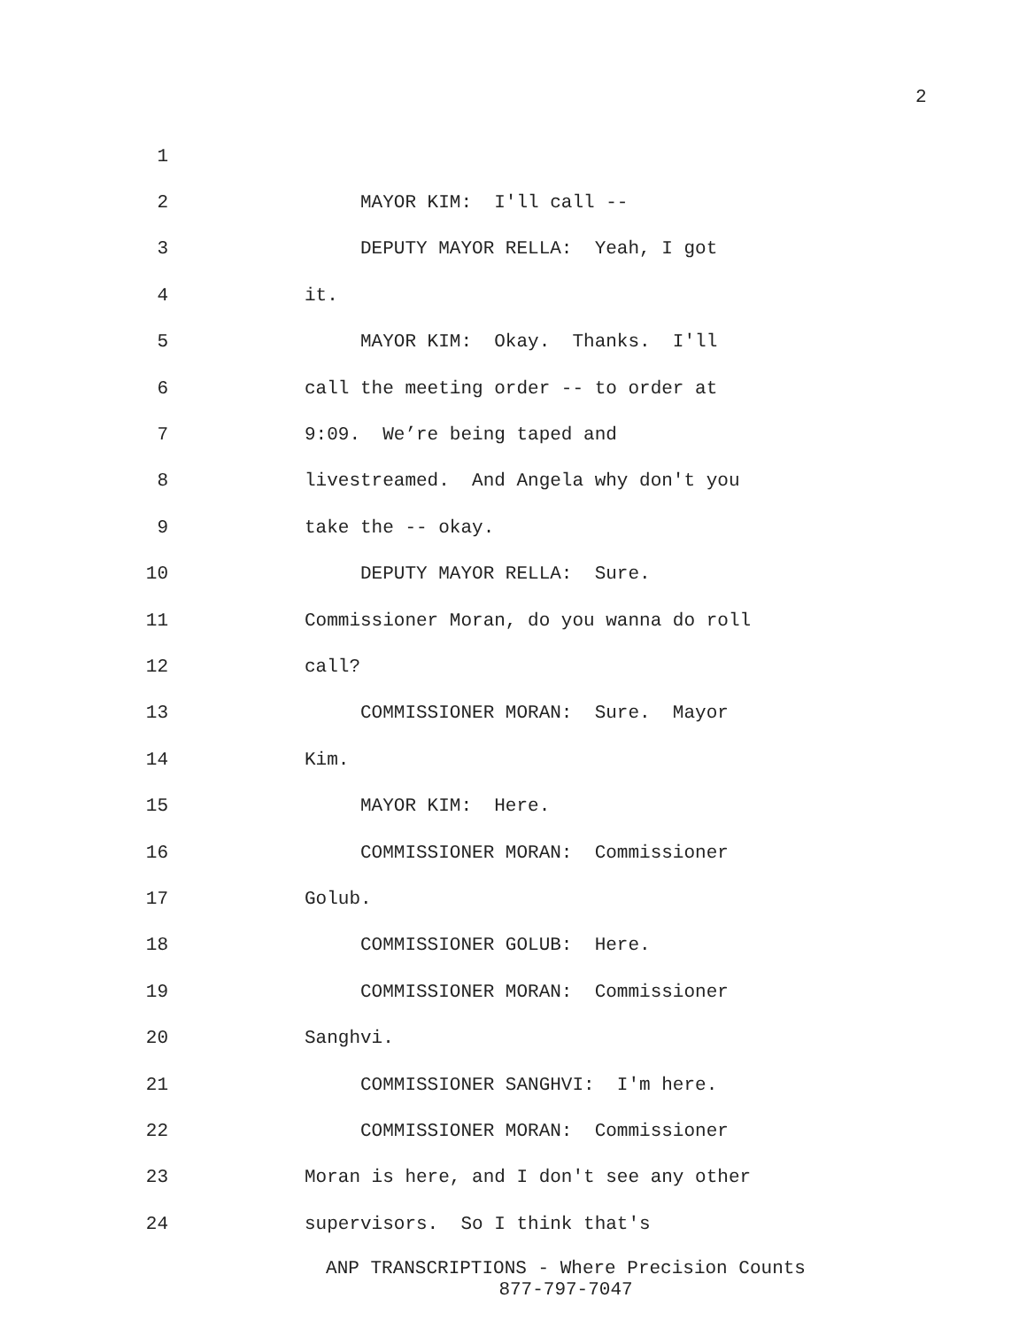2
1
2 MAYOR KIM: I'll call --
3 DEPUTY MAYOR RELLA: Yeah, I got
4 it.
5 MAYOR KIM: Okay. Thanks. I'll
6 call the meeting order -- to order at
7 9:09. We’re being taped and
8 livestreamed. And Angela why don't you
9 take the -- okay.
10 DEPUTY MAYOR RELLA: Sure.
11 Commissioner Moran, do you wanna do roll
12 call?
13 COMMISSIONER MORAN: Sure. Mayor
14 Kim.
15 MAYOR KIM: Here.
16 COMMISSIONER MORAN: Commissioner
17 Golub.
18 COMMISSIONER GOLUB: Here.
19 COMMISSIONER MORAN: Commissioner
20 Sanghvi.
21 COMMISSIONER SANGHVI: I'm here.
22 COMMISSIONER MORAN: Commissioner
23 Moran is here, and I don't see any other
24 supervisors. So I think that's
ANP TRANSCRIPTIONS - Where Precision Counts
877-797-7047